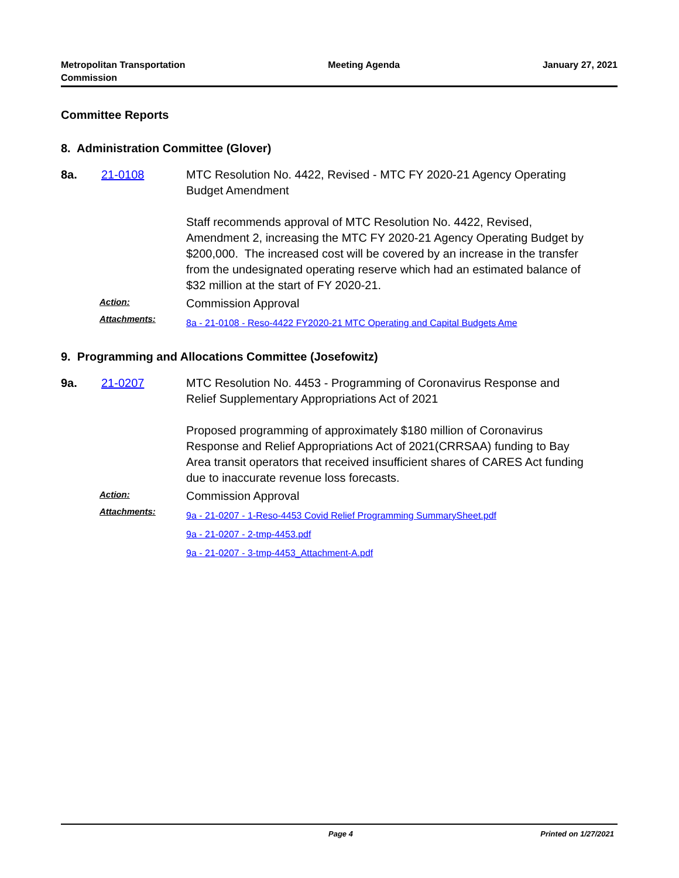Metropolitan Transportation
Commission
Meeting Agenda January 27, 2021
Committee Reports
8. Administration Committee (Glover)
8a. 21-0108 MTC Resolution No. 4422, Revised - MTC FY 2020-21 Agency Operating Budget Amendment
Staff recommends approval of MTC Resolution No. 4422, Revised, Amendment 2, increasing the MTC FY 2020-21 Agency Operating Budget by $200,000. The increased cost will be covered by an increase in the transfer from the undesignated operating reserve which had an estimated balance of $32 million at the start of FY 2020-21.
Action:
Commission Approval
Attachments:
8a - 21-0108 - Reso-4422 FY2020-21 MTC Operating and Capital Budgets Ame
9. Programming and Allocations Committee (Josefowitz)
9a. 21-0207 MTC Resolution No. 4453 - Programming of Coronavirus Response and Relief Supplementary Appropriations Act of 2021
Proposed programming of approximately $180 million of Coronavirus Response and Relief Appropriations Act of 2021(CRRSAA) funding to Bay Area transit operators that received insufficient shares of CARES Act funding due to inaccurate revenue loss forecasts.
Action:
Commission Approval
Attachments:
9a - 21-0207 - 1-Reso-4453 Covid Relief Programming SummarySheet.pdf
9a - 21-0207 - 2-tmp-4453.pdf
9a - 21-0207 - 3-tmp-4453_Attachment-A.pdf
Page 4 Printed on 1/27/2021